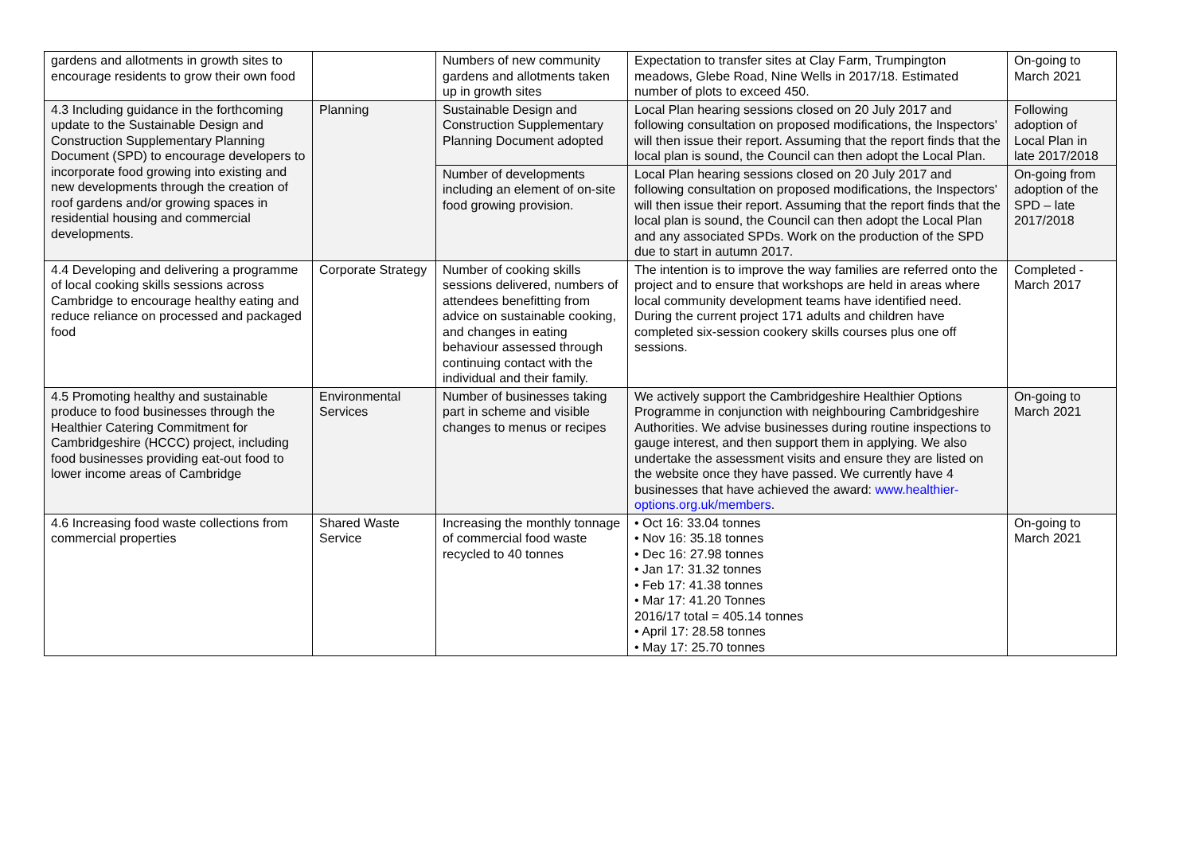| gardens and allotments in growth sites to encourage residents to grow their own food | | Numbers of new community gardens and allotments taken up in growth sites | Expectation to transfer sites at Clay Farm, Trumpington meadows, Glebe Road, Nine Wells in 2017/18. Estimated number of plots to exceed 450. | On-going to March 2021 |
| 4.3 Including guidance in the forthcoming update to the Sustainable Design and Construction Supplementary Planning Document (SPD) to encourage developers to incorporate food growing into existing and new developments through the creation of roof gardens and/or growing spaces in residential housing and commercial developments. | Planning | Sustainable Design and Construction Supplementary Planning Document adopted | Local Plan hearing sessions closed on 20 July 2017 and following consultation on proposed modifications, the Inspectors' will then issue their report. Assuming that the report finds that the local plan is sound, the Council can then adopt the Local Plan. | Following adoption of Local Plan in late 2017/2018 |
| | | Number of developments including an element of on-site food growing provision. | Local Plan hearing sessions closed on 20 July 2017 and following consultation on proposed modifications, the Inspectors' will then issue their report. Assuming that the report finds that the local plan is sound, the Council can then adopt the Local Plan and any associated SPDs. Work on the production of the SPD due to start in autumn 2017. | On-going from adoption of the SPD – late 2017/2018 |
| 4.4 Developing and delivering a programme of local cooking skills sessions across Cambridge to encourage healthy eating and reduce reliance on processed and packaged food | Corporate Strategy | Number of cooking skills sessions delivered, numbers of attendees benefitting from advice on sustainable cooking, and changes in eating behaviour assessed through continuing contact with the individual and their family. | The intention is to improve the way families are referred onto the project and to ensure that workshops are held in areas where local community development teams have identified need. During the current project 171 adults and children have completed six-session cookery skills courses plus one off sessions. | Completed - March 2017 |
| 4.5 Promoting healthy and sustainable produce to food businesses through the Healthier Catering Commitment for Cambridgeshire (HCCC) project, including food businesses providing eat-out food to lower income areas of Cambridge | Environmental Services | Number of businesses taking part in scheme and visible changes to menus or recipes | We actively support the Cambridgeshire Healthier Options Programme in conjunction with neighbouring Cambridgeshire Authorities. We advise businesses during routine inspections to gauge interest, and then support them in applying. We also undertake the assessment visits and ensure they are listed on the website once they have passed. We currently have 4 businesses that have achieved the award: www.healthier-options.org.uk/members . | On-going to March 2021 |
| 4.6 Increasing food waste collections from commercial properties | Shared Waste Service | Increasing the monthly tonnage of commercial food waste recycled to 40 tonnes | • Oct 16: 33.04 tonnes • Nov 16: 35.18 tonnes • Dec 16: 27.98 tonnes • Jan 17: 31.32 tonnes • Feb 17: 41.38 tonnes • Mar 17: 41.20 Tonnes 2016/17 total = 405.14 tonnes • April 17: 28.58 tonnes • May 17: 25.70 tonnes | On-going to March 2021 |